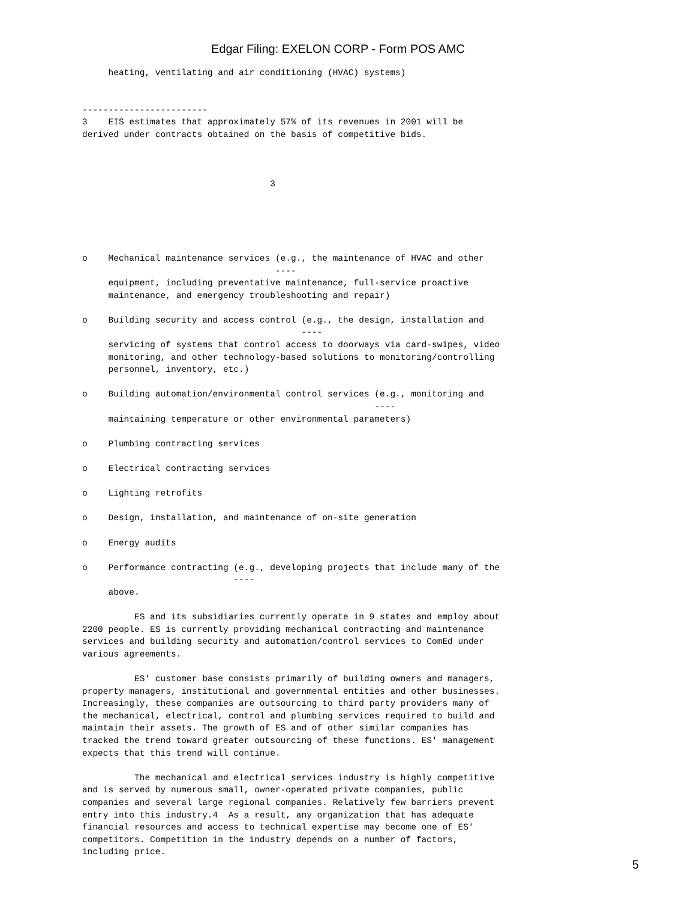Edgar Filing: EXELON CORP - Form POS AMC
     heating, ventilating and air conditioning (HVAC) systems)


------------------------
3    EIS estimates that approximately 57% of its revenues in 2001 will be
derived under contracts obtained on the basis of competitive bids.



                                    3





o    Mechanical maintenance services (e.g., the maintenance of HVAC and other
                                     ----
     equipment, including preventative maintenance, full-service proactive
     maintenance, and emergency troubleshooting and repair)

o    Building security and access control (e.g., the design, installation and
                                          ----
     servicing of systems that control access to doorways via card-swipes, video
     monitoring, and other technology-based solutions to monitoring/controlling
     personnel, inventory, etc.)

o    Building automation/environmental control services (e.g., monitoring and
                                                        ----
     maintaining temperature or other environmental parameters)

o    Plumbing contracting services

o    Electrical contracting services

o    Lighting retrofits

o    Design, installation, and maintenance of on-site generation

o    Energy audits

o    Performance contracting (e.g., developing projects that include many of the
                             ----
     above.

          ES and its subsidiaries currently operate in 9 states and employ about
2200 people. ES is currently providing mechanical contracting and maintenance
services and building security and automation/control services to ComEd under
various agreements.

          ES' customer base consists primarily of building owners and managers,
property managers, institutional and governmental entities and other businesses.
Increasingly, these companies are outsourcing to third party providers many of
the mechanical, electrical, control and plumbing services required to build and
maintain their assets. The growth of ES and of other similar companies has
tracked the trend toward greater outsourcing of these functions. ES' management
expects that this trend will continue.

          The mechanical and electrical services industry is highly competitive
and is served by numerous small, owner-operated private companies, public
companies and several large regional companies. Relatively few barriers prevent
entry into this industry.4  As a result, any organization that has adequate
financial resources and access to technical expertise may become one of ES'
competitors. Competition in the industry depends on a number of factors,
including price.
5